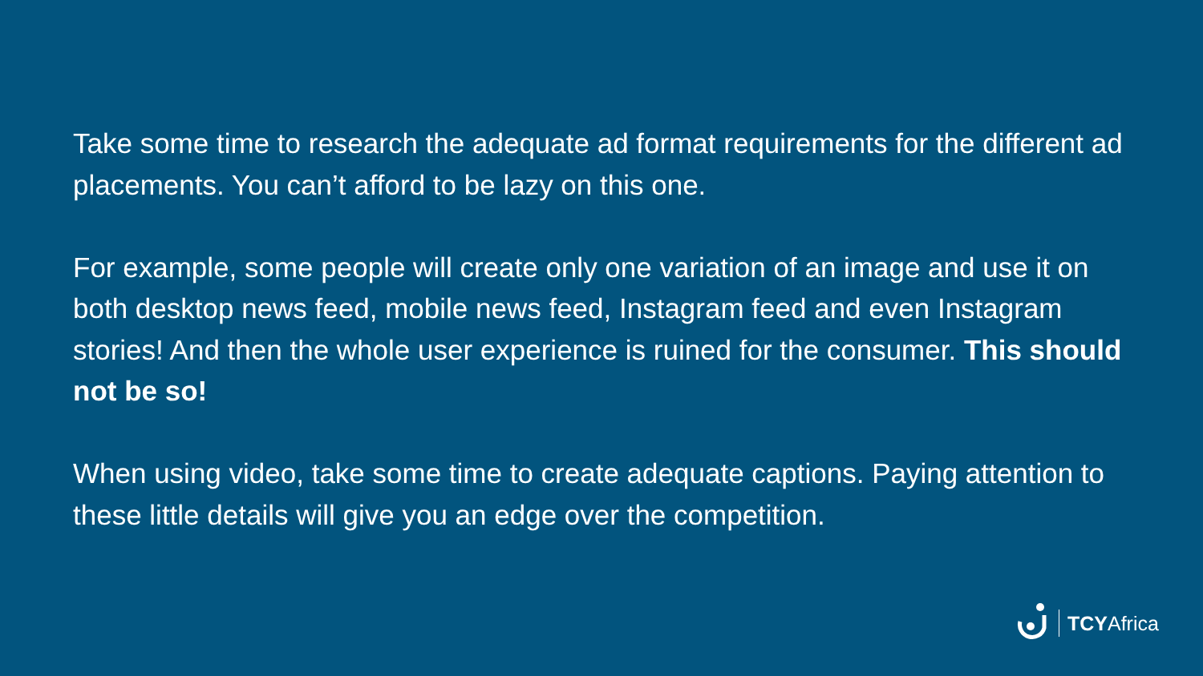Take some time to research the adequate ad format requirements for the different ad placements. You can’t afford to be lazy on this one.
For example, some people will create only one variation of an image and use it on both desktop news feed, mobile news feed, Instagram feed and even Instagram stories! And then the whole user experience is ruined for the consumer. This should not be so!
When using video, take some time to create adequate captions. Paying attention to these little details will give you an edge over the competition.
TCYAfrica